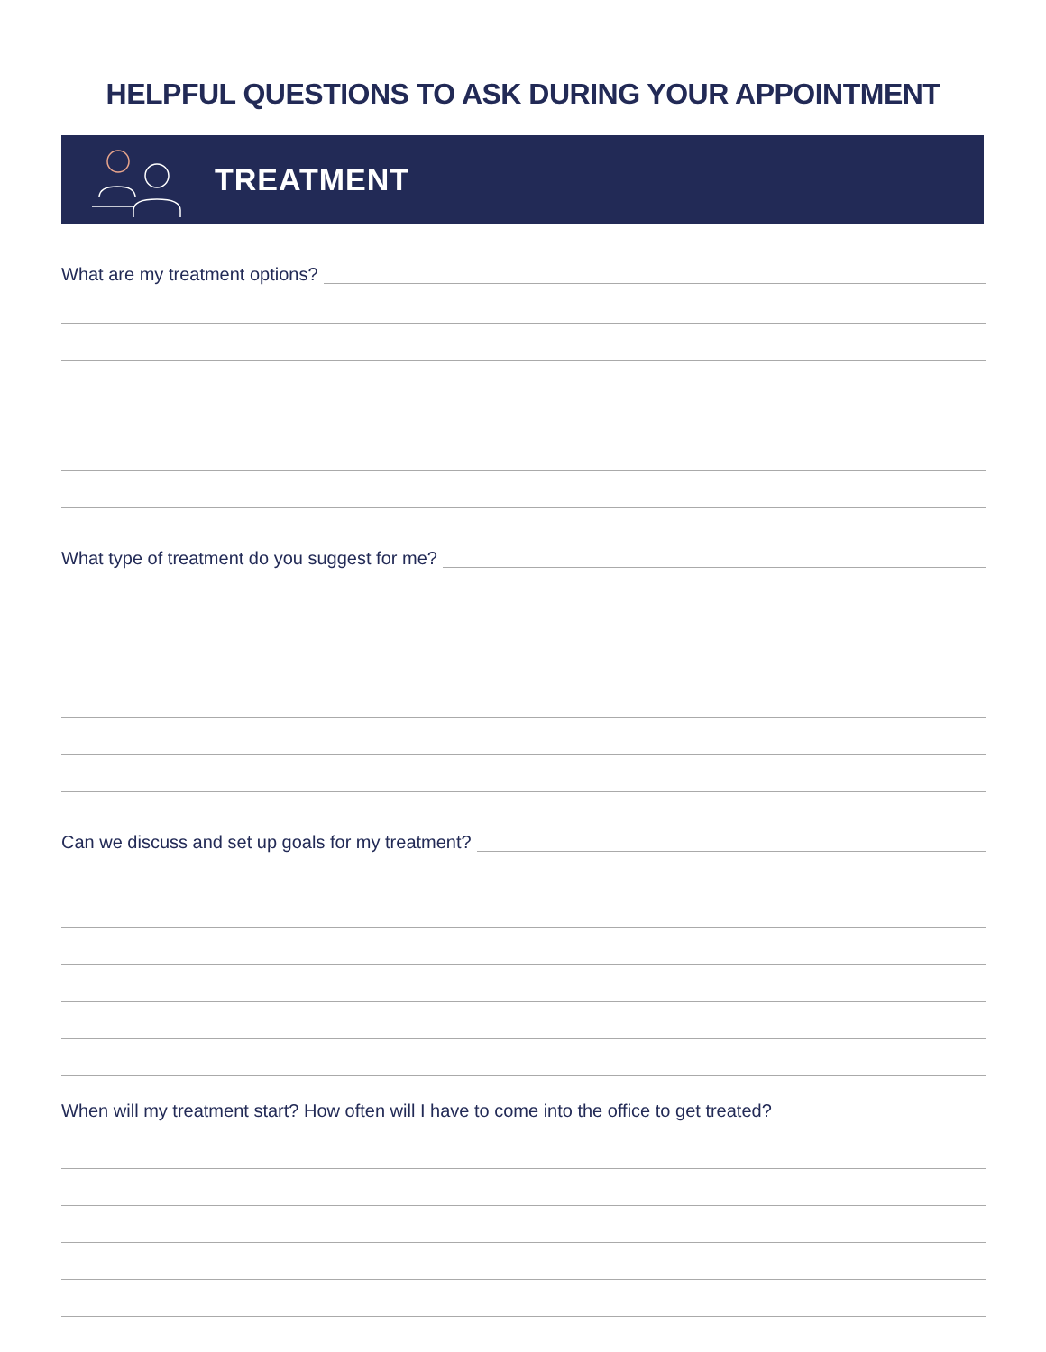HELPFUL QUESTIONS TO ASK DURING YOUR APPOINTMENT
TREATMENT
What are my treatment options?
What type of treatment do you suggest for me?
Can we discuss and set up goals for my treatment?
When will my treatment start? How often will I have to come into the office to get treated?